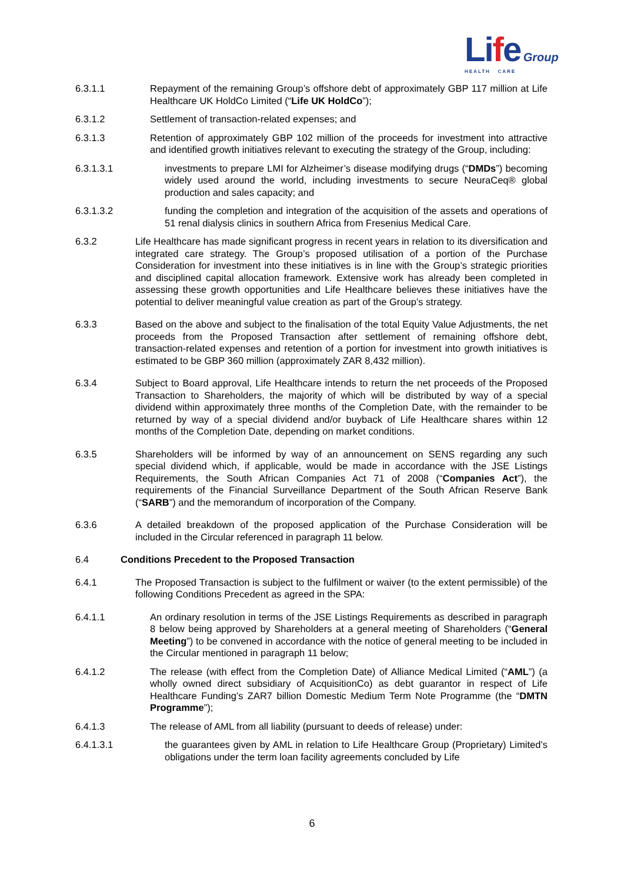Life Group
HEALTH CARE
6.3.1.1 Repayment of the remaining Group’s offshore debt of approximately GBP 117 million at Life Healthcare UK HoldCo Limited (“Life UK HoldCo”);
6.3.1.2 Settlement of transaction-related expenses; and
6.3.1.3 Retention of approximately GBP 102 million of the proceeds for investment into attractive and identified growth initiatives relevant to executing the strategy of the Group, including:
6.3.1.3.1 investments to prepare LMI for Alzheimer’s disease modifying drugs (“DMDs”) becoming widely used around the world, including investments to secure NeuraCeq® global production and sales capacity; and
6.3.1.3.2 funding the completion and integration of the acquisition of the assets and operations of 51 renal dialysis clinics in southern Africa from Fresenius Medical Care.
6.3.2 Life Healthcare has made significant progress in recent years in relation to its diversification and integrated care strategy. The Group’s proposed utilisation of a portion of the Purchase Consideration for investment into these initiatives is in line with the Group’s strategic priorities and disciplined capital allocation framework. Extensive work has already been completed in assessing these growth opportunities and Life Healthcare believes these initiatives have the potential to deliver meaningful value creation as part of the Group’s strategy.
6.3.3 Based on the above and subject to the finalisation of the total Equity Value Adjustments, the net proceeds from the Proposed Transaction after settlement of remaining offshore debt, transaction-related expenses and retention of a portion for investment into growth initiatives is estimated to be GBP 360 million (approximately ZAR 8,432 million).
6.3.4 Subject to Board approval, Life Healthcare intends to return the net proceeds of the Proposed Transaction to Shareholders, the majority of which will be distributed by way of a special dividend within approximately three months of the Completion Date, with the remainder to be returned by way of a special dividend and/or buyback of Life Healthcare shares within 12 months of the Completion Date, depending on market conditions.
6.3.5 Shareholders will be informed by way of an announcement on SENS regarding any such special dividend which, if applicable, would be made in accordance with the JSE Listings Requirements, the South African Companies Act 71 of 2008 (“Companies Act”), the requirements of the Financial Surveillance Department of the South African Reserve Bank (“SARB”) and the memorandum of incorporation of the Company.
6.3.6 A detailed breakdown of the proposed application of the Purchase Consideration will be included in the Circular referenced in paragraph 11 below.
6.4 Conditions Precedent to the Proposed Transaction
6.4.1 The Proposed Transaction is subject to the fulfilment or waiver (to the extent permissible) of the following Conditions Precedent as agreed in the SPA:
6.4.1.1 An ordinary resolution in terms of the JSE Listings Requirements as described in paragraph 8 below being approved by Shareholders at a general meeting of Shareholders (“General Meeting”) to be convened in accordance with the notice of general meeting to be included in the Circular mentioned in paragraph 11 below;
6.4.1.2 The release (with effect from the Completion Date) of Alliance Medical Limited (“AML”) (a wholly owned direct subsidiary of AcquisitionCo) as debt guarantor in respect of Life Healthcare Funding’s ZAR7 billion Domestic Medium Term Note Programme (the “DMTN Programme”);
6.4.1.3 The release of AML from all liability (pursuant to deeds of release) under:
6.4.1.3.1 the guarantees given by AML in relation to Life Healthcare Group (Proprietary) Limited’s obligations under the term loan facility agreements concluded by Life
6